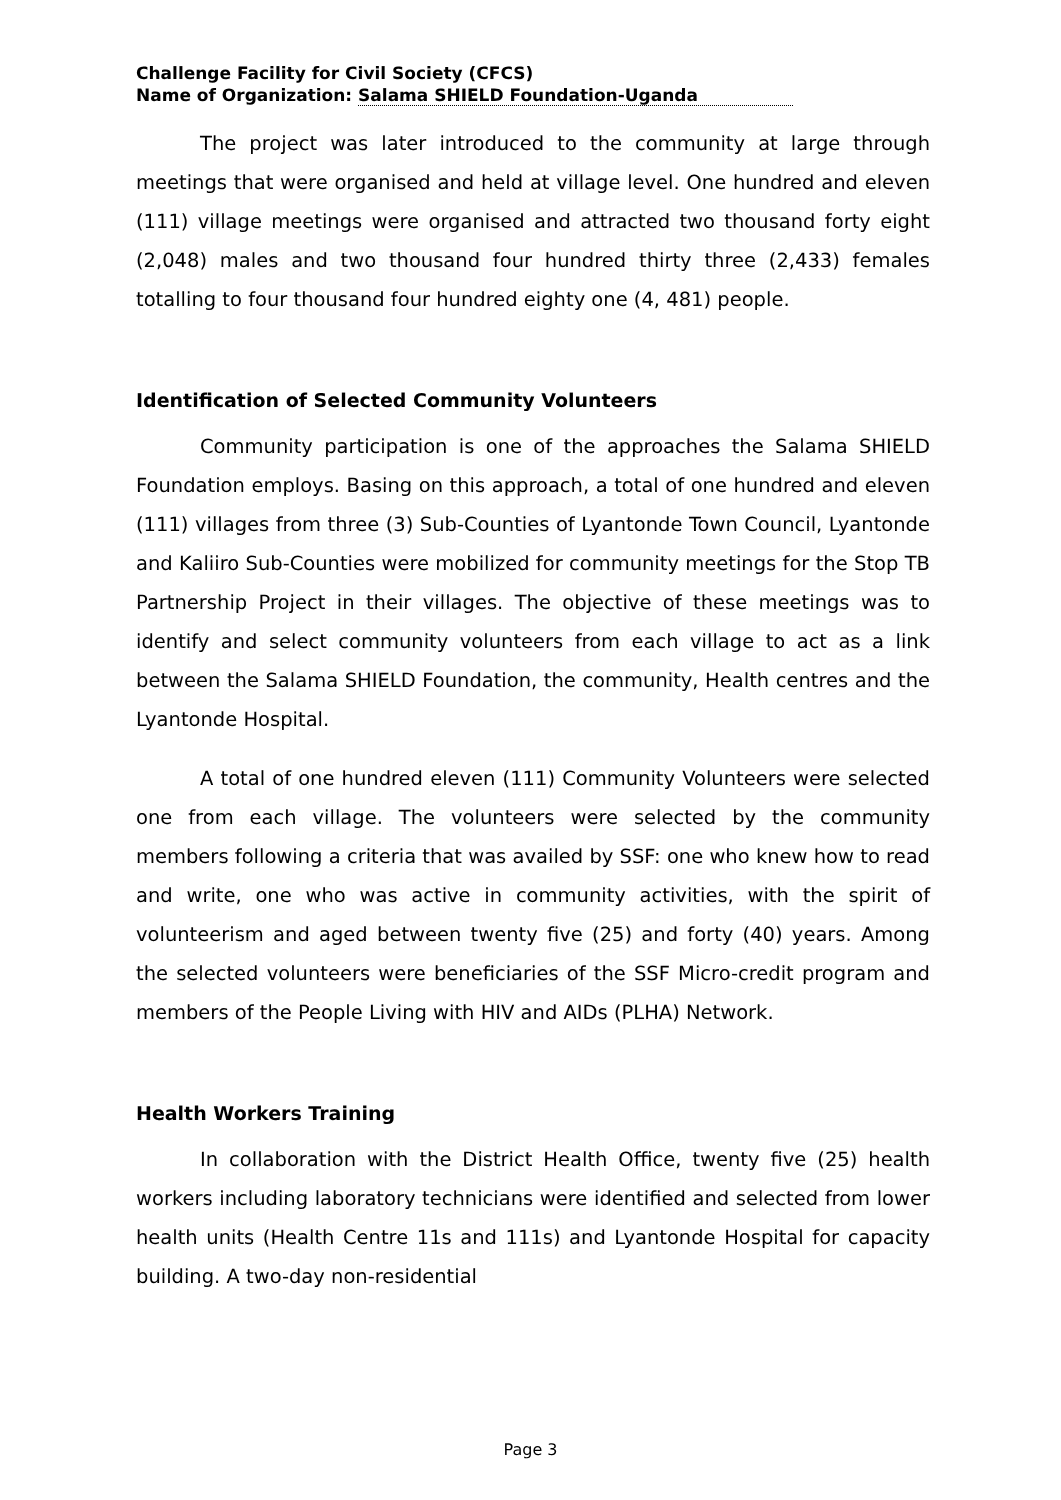Challenge Facility for Civil Society (CFCS)
Name of Organization: Salama SHIELD Foundation-Uganda
The project was later introduced to the community at large through meetings that were organised and held at village level. One hundred and eleven (111) village meetings were organised and attracted two thousand forty eight (2,048) males and two thousand four hundred thirty three (2,433) females totalling to four thousand four hundred eighty one (4, 481) people.
Identification of Selected Community Volunteers
Community participation is one of the approaches the Salama SHIELD Foundation employs. Basing on this approach, a total of one hundred and eleven (111) villages from three (3) Sub-Counties of Lyantonde Town Council, Lyantonde and Kaliiro Sub-Counties were mobilized for community meetings for the Stop TB Partnership Project in their villages. The objective of these meetings was to identify and select community volunteers from each village to act as a link between the Salama SHIELD Foundation, the community, Health centres and the Lyantonde Hospital.
A total of one hundred eleven (111) Community Volunteers were selected one from each village. The volunteers were selected by the community members following a criteria that was availed by SSF: one who knew how to read and write, one who was active in community activities, with the spirit of volunteerism and aged between twenty five (25) and forty (40) years. Among the selected volunteers were beneficiaries of the SSF Micro-credit program and members of the People Living with HIV and AIDs (PLHA) Network.
Health Workers Training
In collaboration with the District Health Office, twenty five (25) health workers including laboratory technicians were identified and selected from lower health units (Health Centre 11s and 111s) and Lyantonde Hospital for capacity building. A two-day non-residential
Page 3